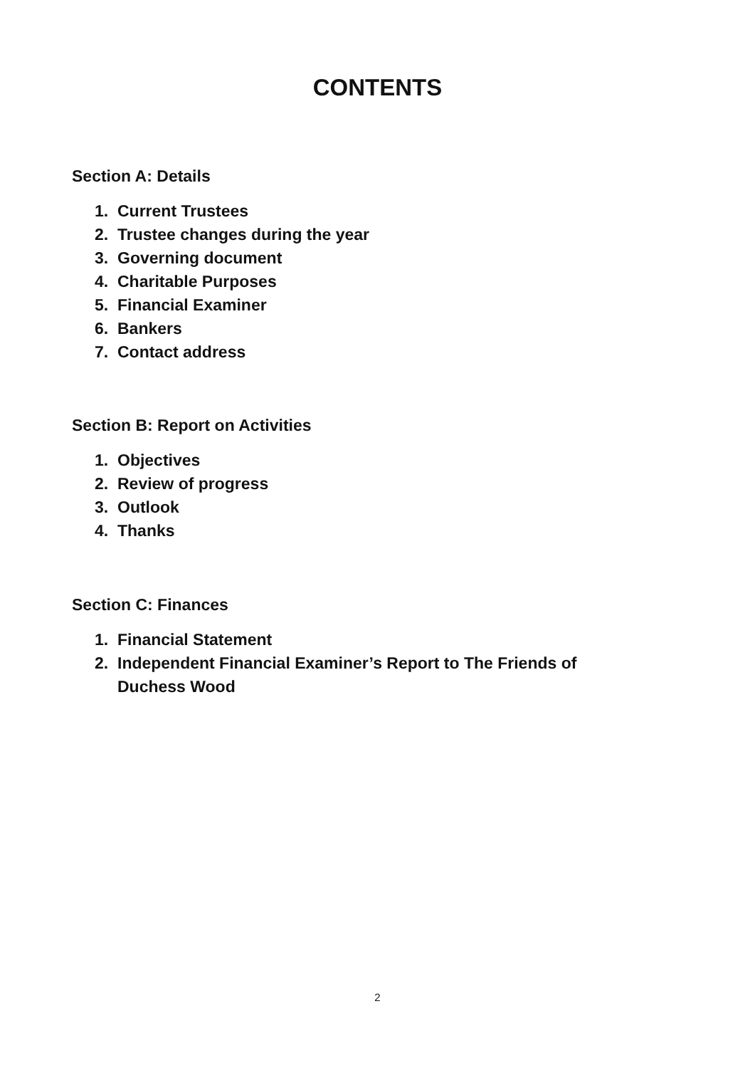CONTENTS
Section A: Details
1. Current Trustees
2. Trustee changes during the year
3. Governing document
4. Charitable Purposes
5. Financial Examiner
6. Bankers
7. Contact address
Section B: Report on Activities
1. Objectives
2. Review of progress
3. Outlook
4. Thanks
Section C: Finances
1. Financial Statement
2. Independent Financial Examiner’s Report to The Friends of Duchess Wood
2